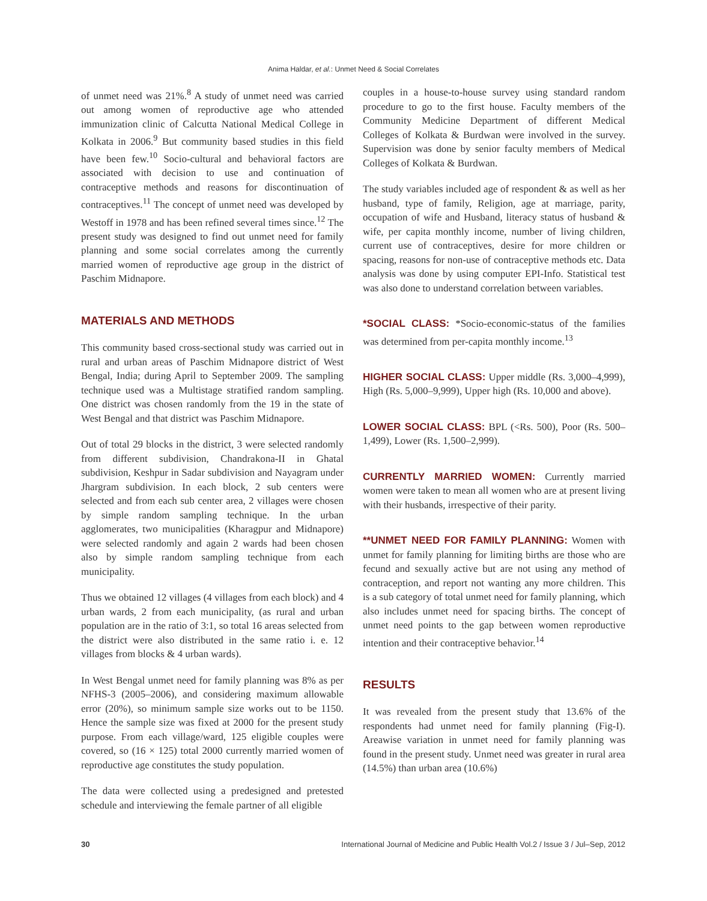Anima Haldar, et al.: Unmet Need & Social Correlates
of unmet need was 21%.<sup>8</sup> A study of unmet need was carried out among women of reproductive age who attended immunization clinic of Calcutta National Medical College in Kolkata in 2006.<sup>9</sup> But community based studies in this field have been few.<sup>10</sup> Socio-cultural and behavioral factors are associated with decision to use and continuation of contraceptive methods and reasons for discontinuation of contraceptives.<sup>11</sup> The concept of unmet need was developed by Westoff in 1978 and has been refined several times since.<sup>12</sup> The present study was designed to find out unmet need for family planning and some social correlates among the currently married women of reproductive age group in the district of Paschim Midnapore.
MATERIALS AND METHODS
This community based cross-sectional study was carried out in rural and urban areas of Paschim Midnapore district of West Bengal, India; during April to September 2009. The sampling technique used was a Multistage stratified random sampling. One district was chosen randomly from the 19 in the state of West Bengal and that district was Paschim Midnapore.
Out of total 29 blocks in the district, 3 were selected randomly from different subdivision, Chandrakona-II in Ghatal subdivision, Keshpur in Sadar subdivision and Nayagram under Jhargram subdivision. In each block, 2 sub centers were selected and from each sub center area, 2 villages were chosen by simple random sampling technique. In the urban agglomerates, two municipalities (Kharagpur and Midnapore) were selected randomly and again 2 wards had been chosen also by simple random sampling technique from each municipality.
Thus we obtained 12 villages (4 villages from each block) and 4 urban wards, 2 from each municipality, (as rural and urban population are in the ratio of 3:1, so total 16 areas selected from the district were also distributed in the same ratio i. e. 12 villages from blocks & 4 urban wards).
In West Bengal unmet need for family planning was 8% as per NFHS-3 (2005–2006), and considering maximum allowable error (20%), so minimum sample size works out to be 1150. Hence the sample size was fixed at 2000 for the present study purpose. From each village/ward, 125 eligible couples were covered, so (16 × 125) total 2000 currently married women of reproductive age constitutes the study population.
The data were collected using a predesigned and pretested schedule and interviewing the female partner of all eligible
couples in a house-to-house survey using standard random procedure to go to the first house. Faculty members of the Community Medicine Department of different Medical Colleges of Kolkata & Burdwan were involved in the survey. Supervision was done by senior faculty members of Medical Colleges of Kolkata & Burdwan.
The study variables included age of respondent & as well as her husband, type of family, Religion, age at marriage, parity, occupation of wife and Husband, literacy status of husband & wife, per capita monthly income, number of living children, current use of contraceptives, desire for more children or spacing, reasons for non-use of contraceptive methods etc. Data analysis was done by using computer EPI-Info. Statistical test was also done to understand correlation between variables.
*SOCIAL CLASS: *Socio-economic-status of the families was determined from per-capita monthly income.<sup>13</sup>
HIGHER SOCIAL CLASS: Upper middle (Rs. 3,000–4,999), High (Rs. 5,000–9,999), Upper high (Rs. 10,000 and above).
LOWER SOCIAL CLASS: BPL (<Rs. 500), Poor (Rs. 500–1,499), Lower (Rs. 1,500–2,999).
CURRENTLY MARRIED WOMEN: Currently married women were taken to mean all women who are at present living with their husbands, irrespective of their parity.
**UNMET NEED FOR FAMILY PLANNING: Women with unmet for family planning for limiting births are those who are fecund and sexually active but are not using any method of contraception, and report not wanting any more children. This is a sub category of total unmet need for family planning, which also includes unmet need for spacing births. The concept of unmet need points to the gap between women reproductive intention and their contraceptive behavior.<sup>14</sup>
RESULTS
It was revealed from the present study that 13.6% of the respondents had unmet need for family planning (Fig-I). Areawise variation in unmet need for family planning was found in the present study. Unmet need was greater in rural area (14.5%) than urban area (10.6%)
30 International Journal of Medicine and Public Health Vol.2 / Issue 3 / Jul–Sep, 2012